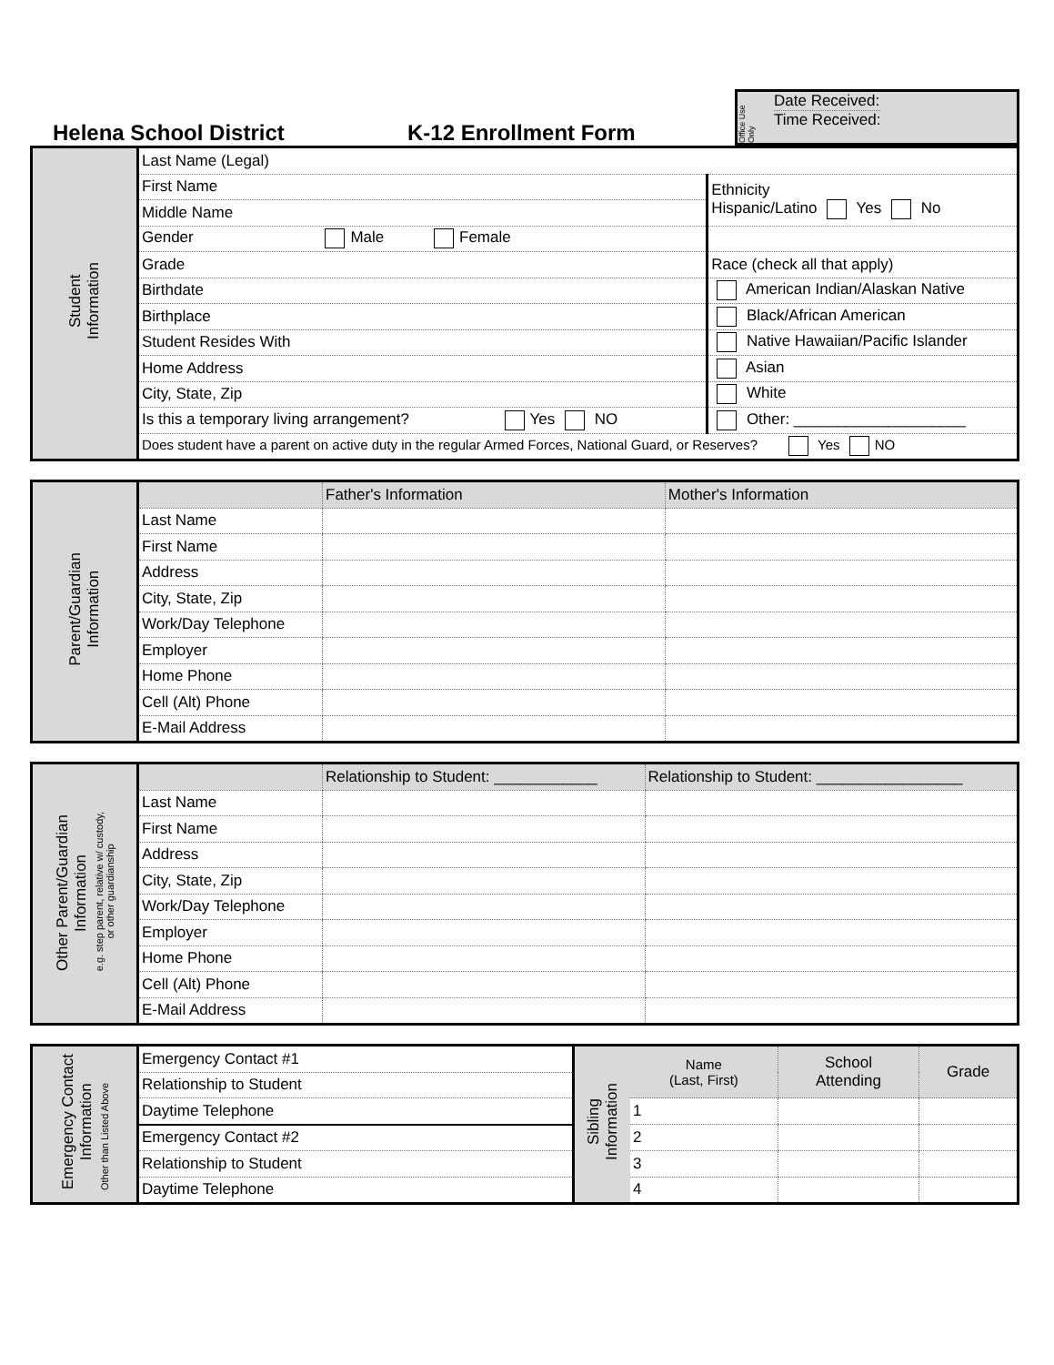Helena School District
K-12 Enrollment Form
Office Use Only
Date Received:
Time Received:
| Student Information | Last Name (Legal) | |
| | First Name | Ethnicity Hispanic/Latino Yes No |
| | Middle Name | |
| | Gender Male Female | |
| | Grade | Race (check all that apply) |
| | Birthdate | American Indian/Alaskan Native |
| | Birthplace | Black/African American |
| | Student Resides With | Native Hawaiian/Pacific Islander |
| | Home Address | Asian |
| | City, State, Zip | White |
| | Is this a temporary living arrangement? Yes NO | Other: ____________________ |
| | Does student have a parent on active duty in the regular Armed Forces, National Guard, or Reserves? Yes NO | |
| Parent/Guardian Information | | Father's Information | Mother's Information |
| | Last Name | | |
| | First Name | | |
| | Address | | |
| | City, State, Zip | | |
| | Work/Day Telephone | | |
| | Employer | | |
| | Home Phone | | |
| | Cell (Alt) Phone | | |
| | E-Mail Address | | |
| Other Parent/Guardian Information e.g. step parent, relative w/ custody, or other guardianship | | Relationship to Student: ____________ | Relationship to Student: _________________ |
| | Last Name | | |
| | First Name | | |
| | Address | | |
| | City, State, Zip | | |
| | Work/Day Telephone | | |
| | Employer | | |
| | Home Phone | | |
| | Cell (Alt) Phone | | |
| | E-Mail Address | | |
| Emergency Contact Information Other than Listed Above | Emergency Contact #1 | Sibling Information | Name (Last, First) | School Attending | Grade |
| | Relationship to Student | | | | |
| | Daytime Telephone | | 1 | | |
| | Emergency Contact #2 | | 2 | | |
| | Relationship to Student | | 3 | | |
| | Daytime Telephone | | 4 | | |